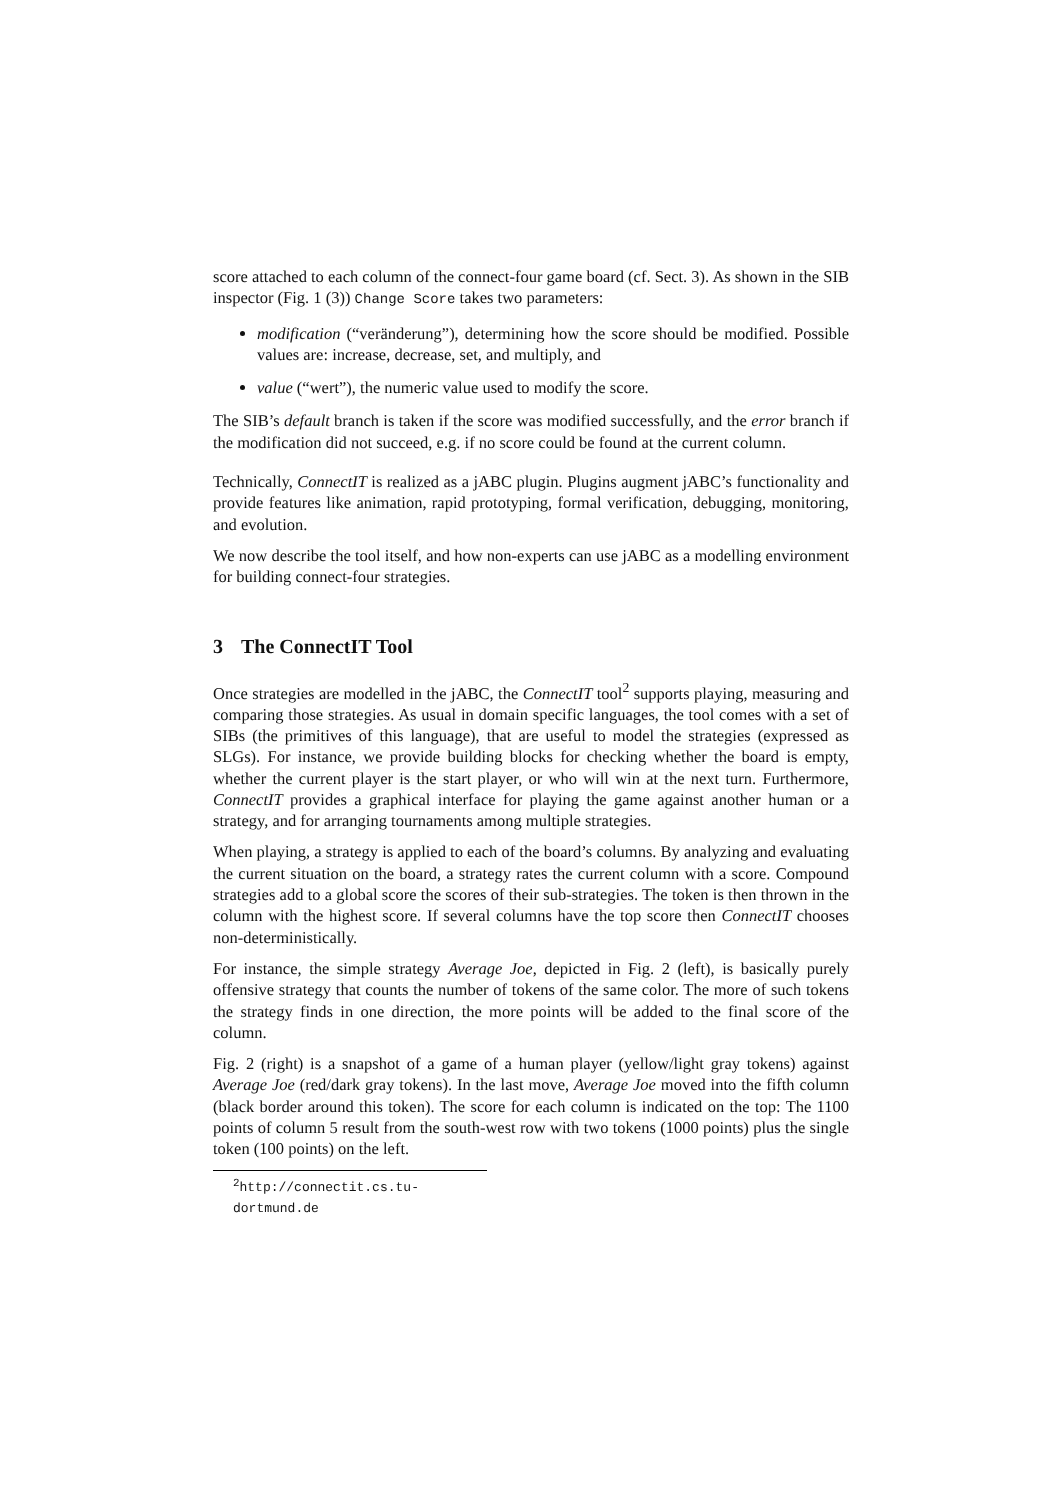score attached to each column of the connect-four game board (cf. Sect. 3). As shown in the SIB inspector (Fig. 1 (3)) Change Score takes two parameters:
modification (“veränderung”), determining how the score should be modified. Possible values are: increase, decrease, set, and multiply, and
value (“wert”), the numeric value used to modify the score.
The SIB’s default branch is taken if the score was modified successfully, and the error branch if the modification did not succeed, e.g. if no score could be found at the current column.
Technically, ConnectIT is realized as a jABC plugin. Plugins augment jABC’s functionality and provide features like animation, rapid prototyping, formal verification, debugging, monitoring, and evolution.
We now describe the tool itself, and how non-experts can use jABC as a modelling environment for building connect-four strategies.
3 The ConnectIT Tool
Once strategies are modelled in the jABC, the ConnectIT tool<sup>2</sup> supports playing, measuring and comparing those strategies. As usual in domain specific languages, the tool comes with a set of SIBs (the primitives of this language), that are useful to model the strategies (expressed as SLGs). For instance, we provide building blocks for checking whether the board is empty, whether the current player is the start player, or who will win at the next turn. Furthermore, ConnectIT provides a graphical interface for playing the game against another human or a strategy, and for arranging tournaments among multiple strategies.
When playing, a strategy is applied to each of the board’s columns. By analyzing and evaluating the current situation on the board, a strategy rates the current column with a score. Compound strategies add to a global score the scores of their sub-strategies. The token is then thrown in the column with the highest score. If several columns have the top score then ConnectIT chooses non-deterministically.
For instance, the simple strategy Average Joe, depicted in Fig. 2 (left), is basically purely offensive strategy that counts the number of tokens of the same color. The more of such tokens the strategy finds in one direction, the more points will be added to the final score of the column.
Fig. 2 (right) is a snapshot of a game of a human player (yellow/light gray tokens) against Average Joe (red/dark gray tokens). In the last move, Average Joe moved into the fifth column (black border around this token). The score for each column is indicated on the top: The 1100 points of column 5 result from the south-west row with two tokens (1000 points) plus the single token (100 points) on the left.
<sup>2</sup> http://connectit.cs.tu-dortmund.de